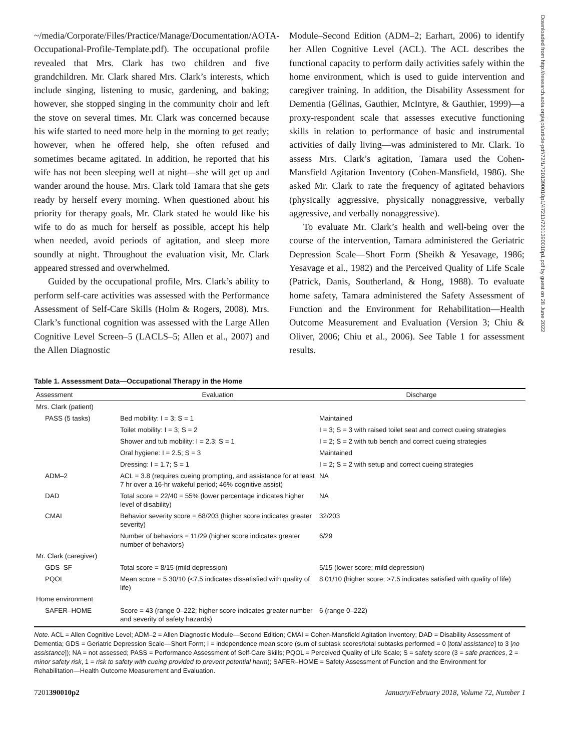Downloaded from http://research.aota.org/ajot/article-pdf/72/1/7201390010p1/47211/7201390010p1.pdf by guest on 28 June 2022
~/media/Corporate/Files/Practice/Manage/Documentation/AOTA-Occupational-Profile-Template.pdf). The occupational profile revealed that Mrs. Clark has two children and five grandchildren. Mr. Clark shared Mrs. Clark’s interests, which include singing, listening to music, gardening, and baking; however, she stopped singing in the community choir and left the stove on several times. Mr. Clark was concerned because his wife started to need more help in the morning to get ready; however, when he offered help, she often refused and sometimes became agitated. In addition, he reported that his wife has not been sleeping well at night—she will get up and wander around the house. Mrs. Clark told Tamara that she gets ready by herself every morning. When questioned about his priority for therapy goals, Mr. Clark stated he would like his wife to do as much for herself as possible, accept his help when needed, avoid periods of agitation, and sleep more soundly at night. Throughout the evaluation visit, Mr. Clark appeared stressed and overwhelmed.
Guided by the occupational profile, Mrs. Clark’s ability to perform self-care activities was assessed with the Performance Assessment of Self-Care Skills (Holm & Rogers, 2008). Mrs. Clark’s functional cognition was assessed with the Large Allen Cognitive Level Screen–5 (LACLS–5; Allen et al., 2007) and the Allen Diagnostic
Module–Second Edition (ADM–2; Earhart, 2006) to identify her Allen Cognitive Level (ACL). The ACL describes the functional capacity to perform daily activities safely within the home environment, which is used to guide intervention and caregiver training. In addition, the Disability Assessment for Dementia (Gélinas, Gauthier, McIntyre, & Gauthier, 1999)—a proxy-respondent scale that assesses executive functioning skills in relation to performance of basic and instrumental activities of daily living—was administered to Mr. Clark. To assess Mrs. Clark’s agitation, Tamara used the Cohen-Mansfield Agitation Inventory (Cohen-Mansfield, 1986). She asked Mr. Clark to rate the frequency of agitated behaviors (physically aggressive, physically nonaggressive, verbally aggressive, and verbally nonaggressive).
To evaluate Mr. Clark’s health and well-being over the course of the intervention, Tamara administered the Geriatric Depression Scale—Short Form (Sheikh & Yesavage, 1986; Yesavage et al., 1982) and the Perceived Quality of Life Scale (Patrick, Danis, Southerland, & Hong, 1988). To evaluate home safety, Tamara administered the Safety Assessment of Function and the Environment for Rehabilitation—Health Outcome Measurement and Evaluation (Version 3; Chiu & Oliver, 2006; Chiu et al., 2006). See Table 1 for assessment results.
Table 1. Assessment Data—Occupational Therapy in the Home
| Assessment | Evaluation | Discharge |
| --- | --- | --- |
| Mrs. Clark (patient) | | |
| PASS (5 tasks) | Bed mobility: I = 3; S = 1 | Maintained |
| | Toilet mobility: I = 3; S = 2 | I = 3; S = 3 with raised toilet seat and correct cueing strategies |
| | Shower and tub mobility: I = 2.3; S = 1 | I = 2; S = 2 with tub bench and correct cueing strategies |
| | Oral hygiene: I = 2.5; S = 3 | Maintained |
| | Dressing: I = 1.7; S = 1 | I = 2; S = 2 with setup and correct cueing strategies |
| ADM–2 | ACL = 3.8 (requires cueing prompting, and assistance for at least 7 hr over a 16-hr wakeful period; 46% cognitive assist) | NA |
| DAD | Total score = 22/40 = 55% (lower percentage indicates higher level of disability) | NA |
| CMAI | Behavior severity score = 68/203 (higher score indicates greater severity) | 32/203 |
| | Number of behaviors = 11/29 (higher score indicates greater number of behaviors) | 6/29 |
| Mr. Clark (caregiver) | | |
| GDS–SF | Total score = 8/15 (mild depression) | 5/15 (lower score; mild depression) |
| PQOL | Mean score = 5.30/10 (<7.5 indicates dissatisfied with quality of life) | 8.01/10 (higher score; >7.5 indicates satisfied with quality of life) |
| Home environment | | |
| SAFER–HOME | Score = 43 (range 0–222; higher score indicates greater number and severity of safety hazards) | 6 (range 0–222) |
Note. ACL = Allen Cognitive Level; ADM–2 = Allen Diagnostic Module—Second Edition; CMAI = Cohen-Mansfield Agitation Inventory; DAD = Disability Assessment of Dementia; GDS = Geriatric Depression Scale—Short Form; I = independence mean score (sum of subtask scores/total subtasks performed = 0 [total assistance] to 3 [no assistance]); NA = not assessed; PASS = Performance Assessment of Self-Care Skills; PQOL = Perceived Quality of Life Scale; S = safety score (3 = safe practices, 2 = minor safety risk, 1 = risk to safety with cueing provided to prevent potential harm); SAFER–HOME = Safety Assessment of Function and the Environment for Rehabilitation—Health Outcome Measurement and Evaluation.
7201390010p2 January/February 2018, Volume 72, Number 1